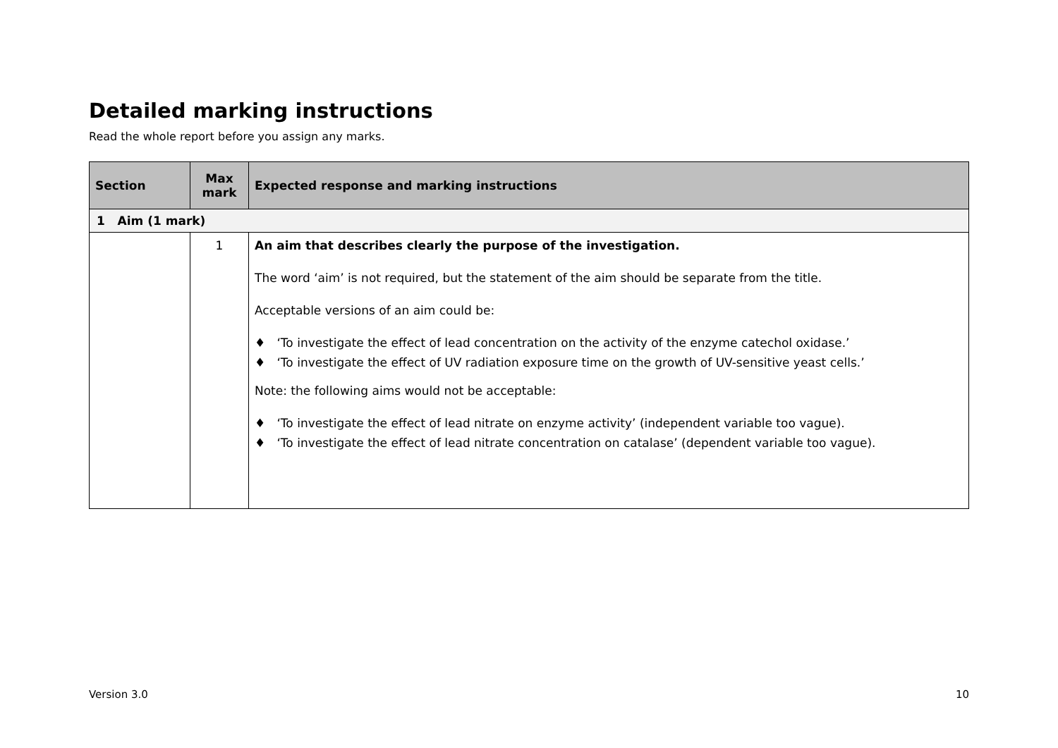Detailed marking instructions
Read the whole report before you assign any marks.
| Section | Max mark | Expected response and marking instructions |
| --- | --- | --- |
| 1 Aim (1 mark) | | |
| | 1 | An aim that describes clearly the purpose of the investigation. The word ‘aim’ is not required, but the statement of the aim should be separate from the title. Acceptable versions of an aim could be: ♦ ‘To investigate the effect of lead concentration on the activity of the enzyme catechol oxidase.’ ♦ ‘To investigate the effect of UV radiation exposure time on the growth of UV-sensitive yeast cells.’ Note: the following aims would not be acceptable: ♦ ‘To investigate the effect of lead nitrate on enzyme activity’ (independent variable too vague). ♦ ‘To investigate the effect of lead nitrate concentration on catalase’ (dependent variable too vague). |
Version 3.0 10